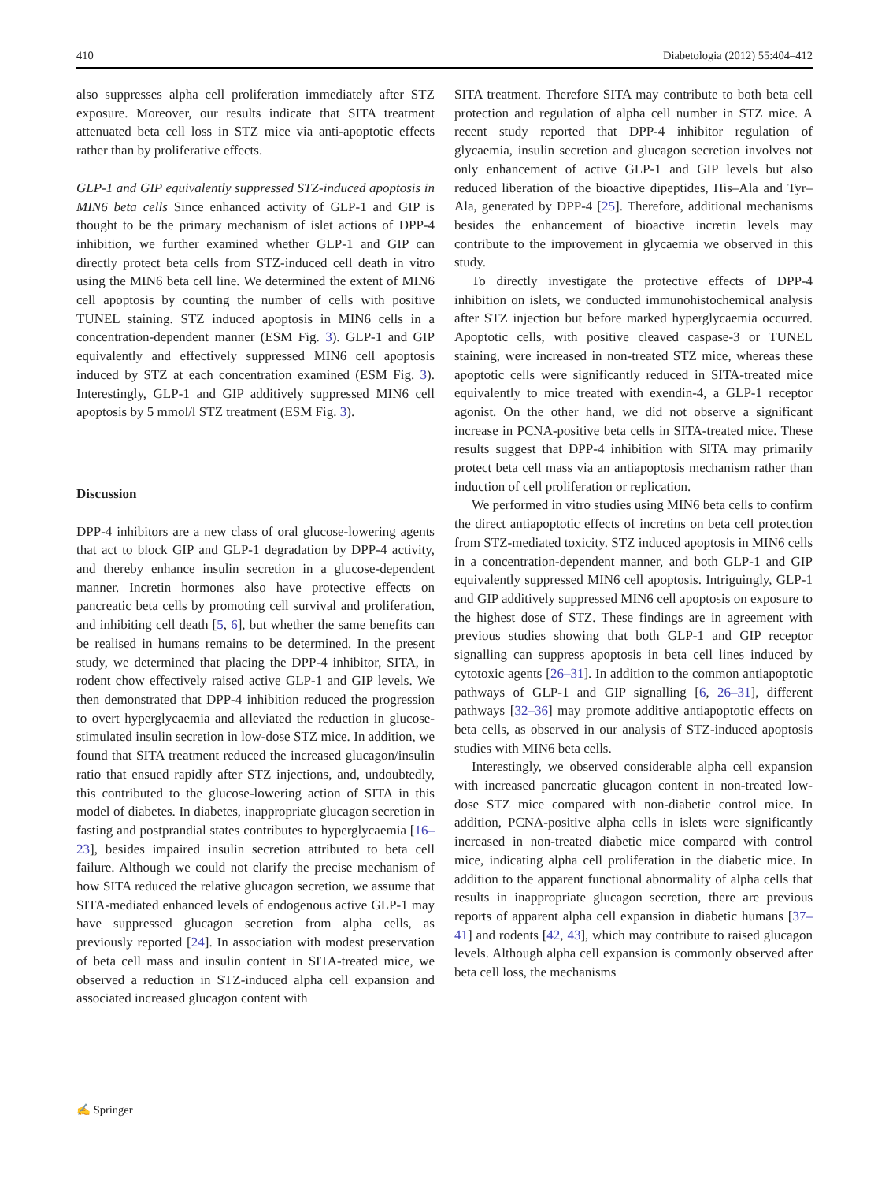410 Diabetologia (2012) 55:404–412
also suppresses alpha cell proliferation immediately after STZ exposure. Moreover, our results indicate that SITA treatment attenuated beta cell loss in STZ mice via anti-apoptotic effects rather than by proliferative effects.
GLP-1 and GIP equivalently suppressed STZ-induced apoptosis in MIN6 beta cells Since enhanced activity of GLP-1 and GIP is thought to be the primary mechanism of islet actions of DPP-4 inhibition, we further examined whether GLP-1 and GIP can directly protect beta cells from STZ-induced cell death in vitro using the MIN6 beta cell line. We determined the extent of MIN6 cell apoptosis by counting the number of cells with positive TUNEL staining. STZ induced apoptosis in MIN6 cells in a concentration-dependent manner (ESM Fig. 3). GLP-1 and GIP equivalently and effectively suppressed MIN6 cell apoptosis induced by STZ at each concentration examined (ESM Fig. 3). Interestingly, GLP-1 and GIP additively suppressed MIN6 cell apoptosis by 5 mmol/l STZ treatment (ESM Fig. 3).
Discussion
DPP-4 inhibitors are a new class of oral glucose-lowering agents that act to block GIP and GLP-1 degradation by DPP-4 activity, and thereby enhance insulin secretion in a glucose-dependent manner. Incretin hormones also have protective effects on pancreatic beta cells by promoting cell survival and proliferation, and inhibiting cell death [5, 6], but whether the same benefits can be realised in humans remains to be determined. In the present study, we determined that placing the DPP-4 inhibitor, SITA, in rodent chow effectively raised active GLP-1 and GIP levels. We then demonstrated that DPP-4 inhibition reduced the progression to overt hyperglycaemia and alleviated the reduction in glucose-stimulated insulin secretion in low-dose STZ mice. In addition, we found that SITA treatment reduced the increased glucagon/insulin ratio that ensued rapidly after STZ injections, and, undoubtedly, this contributed to the glucose-lowering action of SITA in this model of diabetes. In diabetes, inappropriate glucagon secretion in fasting and postprandial states contributes to hyperglycaemia [16–23], besides impaired insulin secretion attributed to beta cell failure. Although we could not clarify the precise mechanism of how SITA reduced the relative glucagon secretion, we assume that SITA-mediated enhanced levels of endogenous active GLP-1 may have suppressed glucagon secretion from alpha cells, as previously reported [24]. In association with modest preservation of beta cell mass and insulin content in SITA-treated mice, we observed a reduction in STZ-induced alpha cell expansion and associated increased glucagon content with
SITA treatment. Therefore SITA may contribute to both beta cell protection and regulation of alpha cell number in STZ mice. A recent study reported that DPP-4 inhibitor regulation of glycaemia, insulin secretion and glucagon secretion involves not only enhancement of active GLP-1 and GIP levels but also reduced liberation of the bioactive dipeptides, His–Ala and Tyr–Ala, generated by DPP-4 [25]. Therefore, additional mechanisms besides the enhancement of bioactive incretin levels may contribute to the improvement in glycaemia we observed in this study.
To directly investigate the protective effects of DPP-4 inhibition on islets, we conducted immunohistochemical analysis after STZ injection but before marked hyperglycaemia occurred. Apoptotic cells, with positive cleaved caspase-3 or TUNEL staining, were increased in non-treated STZ mice, whereas these apoptotic cells were significantly reduced in SITA-treated mice equivalently to mice treated with exendin-4, a GLP-1 receptor agonist. On the other hand, we did not observe a significant increase in PCNA-positive beta cells in SITA-treated mice. These results suggest that DPP-4 inhibition with SITA may primarily protect beta cell mass via an antiapoptosis mechanism rather than induction of cell proliferation or replication.
We performed in vitro studies using MIN6 beta cells to confirm the direct antiapoptotic effects of incretins on beta cell protection from STZ-mediated toxicity. STZ induced apoptosis in MIN6 cells in a concentration-dependent manner, and both GLP-1 and GIP equivalently suppressed MIN6 cell apoptosis. Intriguingly, GLP-1 and GIP additively suppressed MIN6 cell apoptosis on exposure to the highest dose of STZ. These findings are in agreement with previous studies showing that both GLP-1 and GIP receptor signalling can suppress apoptosis in beta cell lines induced by cytotoxic agents [26–31]. In addition to the common antiapoptotic pathways of GLP-1 and GIP signalling [6, 26–31], different pathways [32–36] may promote additive antiapoptotic effects on beta cells, as observed in our analysis of STZ-induced apoptosis studies with MIN6 beta cells.
Interestingly, we observed considerable alpha cell expansion with increased pancreatic glucagon content in non-treated low-dose STZ mice compared with non-diabetic control mice. In addition, PCNA-positive alpha cells in islets were significantly increased in non-treated diabetic mice compared with control mice, indicating alpha cell proliferation in the diabetic mice. In addition to the apparent functional abnormality of alpha cells that results in inappropriate glucagon secretion, there are previous reports of apparent alpha cell expansion in diabetic humans [37–41] and rodents [42, 43], which may contribute to raised glucagon levels. Although alpha cell expansion is commonly observed after beta cell loss, the mechanisms
✍ Springer